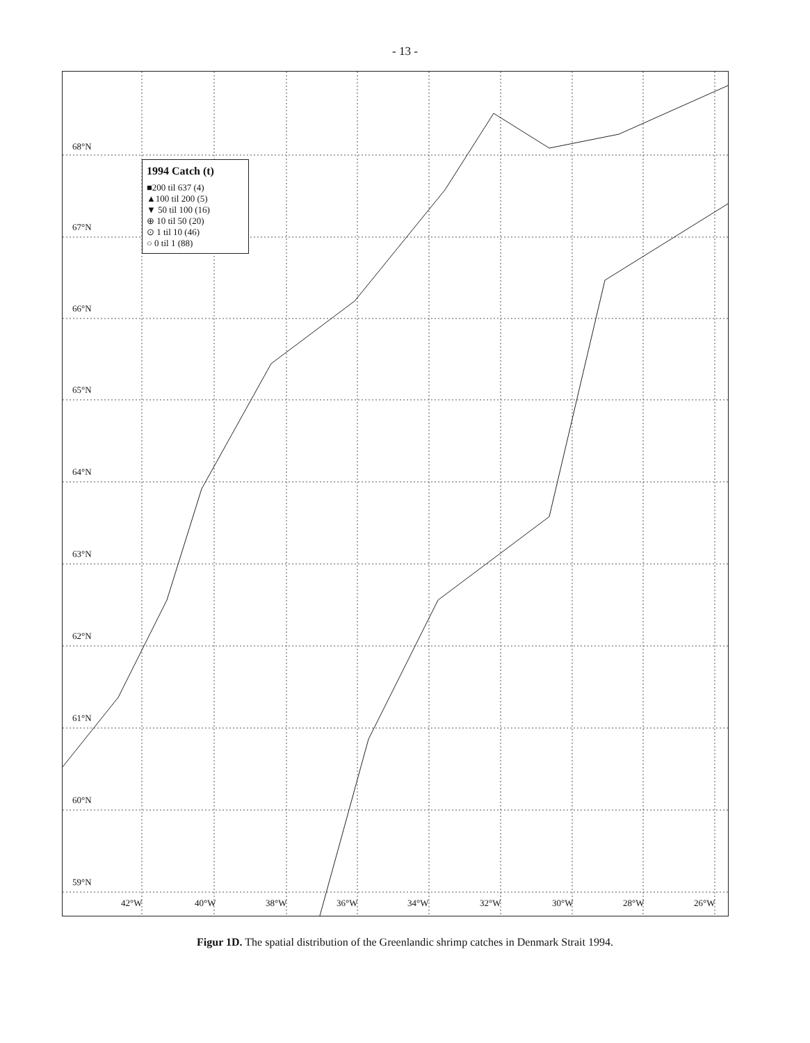- 13 -
1994 Catch (t)
■200 til 637 (4)
▲100 til 200 (5)
▼ 50 til 100 (16)
⊕ 10 til 50 (20)
⊙ 1 til 10 (46)
○ 0 til 1 (88)
68°N
67°N
66°N
65°N
64°N
63°N
62°N
61°N
60°N
59°N
42°W 40°W 38°W 36°W 34°W 32°W 30°W 28°W 26°W
Figur 1D. The spatial distribution of the Greenlandic shrimp catches in Denmark Strait 1994.